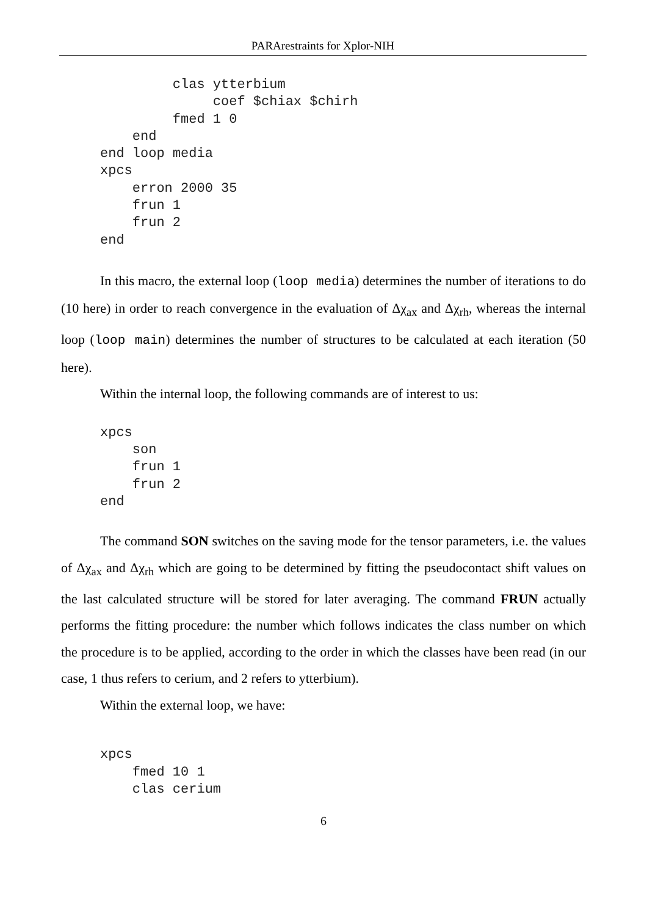PARArestraints for Xplor-NIH
         clas ytterbium
              coef $chiax $chirh
         fmed 1 0
    end
end loop media
xpcs
    erron 2000 35
    frun 1
    frun 2
end
In this macro, the external loop (loop media) determines the number of iterations to do (10 here) in order to reach convergence in the evaluation of Δχ<sub>ax</sub> and Δχ<sub>rh</sub>, whereas the internal loop (loop main) determines the number of structures to be calculated at each iteration (50 here).
Within the internal loop, the following commands are of interest to us:
xpcs
    son
    frun 1
    frun 2
end
The command SON switches on the saving mode for the tensor parameters, i.e. the values of Δχ<sub>ax</sub> and Δχ<sub>rh</sub> which are going to be determined by fitting the pseudocontact shift values on the last calculated structure will be stored for later averaging. The command FRUN actually performs the fitting procedure: the number which follows indicates the class number on which the procedure is to be applied, according to the order in which the classes have been read (in our case, 1 thus refers to cerium, and 2 refers to ytterbium).
Within the external loop, we have:
xpcs
    fmed 10 1
    clas cerium
6